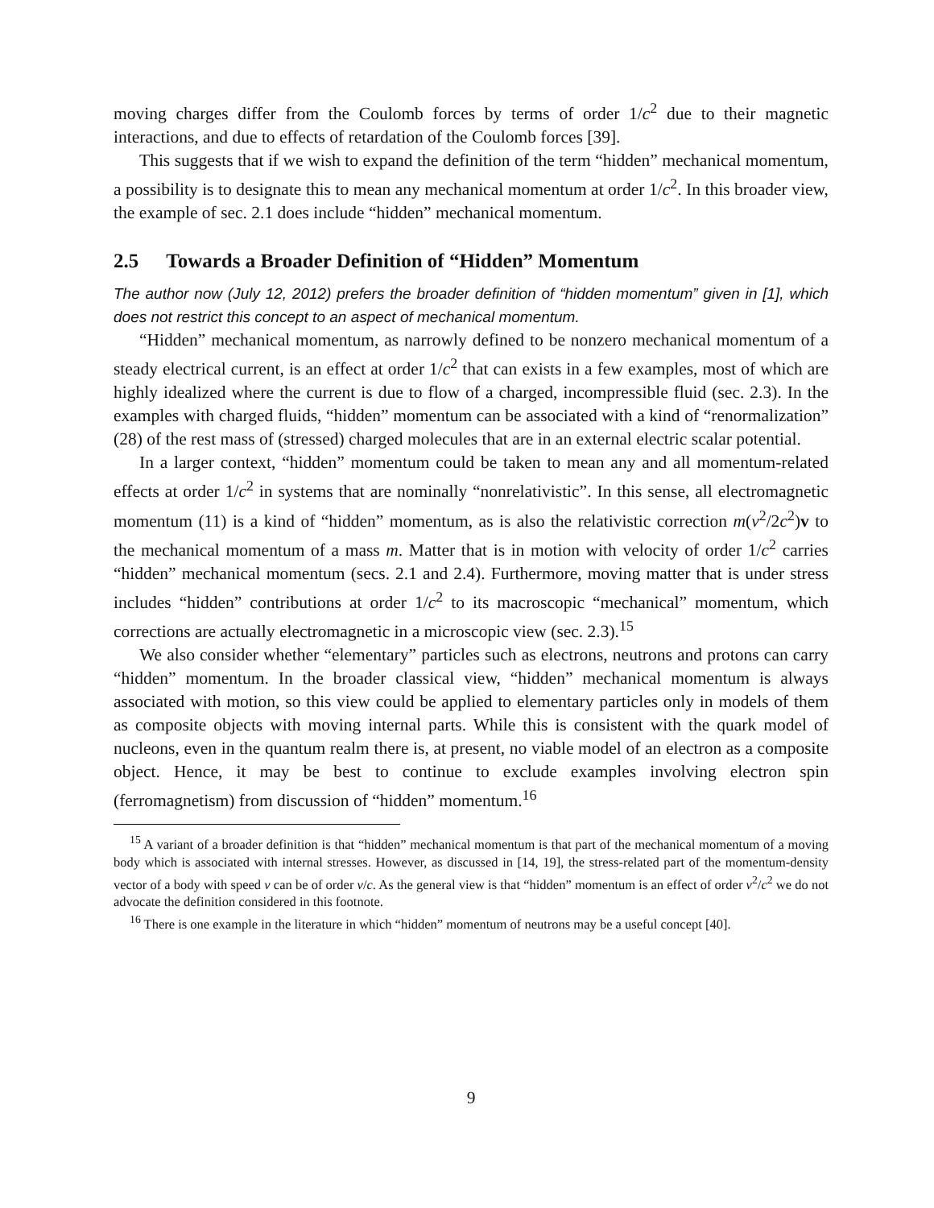moving charges differ from the Coulomb forces by terms of order 1/c<sup>2</sup> due to their magnetic interactions, and due to effects of retardation of the Coulomb forces [39].
This suggests that if we wish to expand the definition of the term “hidden” mechanical momentum, a possibility is to designate this to mean any mechanical momentum at order 1/c<sup>2</sup>. In this broader view, the example of sec. 2.1 does include “hidden” mechanical momentum.
2.5 Towards a Broader Definition of “Hidden” Momentum
The author now (July 12, 2012) prefers the broader definition of “hidden momentum” given in [1], which does not restrict this concept to an aspect of mechanical momentum.
“Hidden” mechanical momentum, as narrowly defined to be nonzero mechanical momentum of a steady electrical current, is an effect at order 1/c<sup>2</sup> that can exists in a few examples, most of which are highly idealized where the current is due to flow of a charged, incompressible fluid (sec. 2.3). In the examples with charged fluids, “hidden” momentum can be associated with a kind of “renormalization” (28) of the rest mass of (stressed) charged molecules that are in an external electric scalar potential.
In a larger context, “hidden” momentum could be taken to mean any and all momentum-related effects at order 1/c<sup>2</sup> in systems that are nominally “nonrelativistic”. In this sense, all electromagnetic momentum (11) is a kind of “hidden” momentum, as is also the relativistic correction m(v<sup>2</sup>/2c<sup>2</sup>)v to the mechanical momentum of a mass m. Matter that is in motion with velocity of order 1/c<sup>2</sup> carries “hidden” mechanical momentum (secs. 2.1 and 2.4). Furthermore, moving matter that is under stress includes “hidden” contributions at order 1/c<sup>2</sup> to its macroscopic “mechanical” momentum, which corrections are actually electromagnetic in a microscopic view (sec. 2.3).<sup>15</sup>
We also consider whether “elementary” particles such as electrons, neutrons and protons can carry “hidden” momentum. In the broader classical view, “hidden” mechanical momentum is always associated with motion, so this view could be applied to elementary particles only in models of them as composite objects with moving internal parts. While this is consistent with the quark model of nucleons, even in the quantum realm there is, at present, no viable model of an electron as a composite object. Hence, it may be best to continue to exclude examples involving electron spin (ferromagnetism) from discussion of “hidden” momentum.<sup>16</sup>
<sup>15</sup> A variant of a broader definition is that “hidden” mechanical momentum is that part of the mechanical momentum of a moving body which is associated with internal stresses. However, as discussed in [14, 19], the stress-related part of the momentum-density vector of a body with speed v can be of order v/c. As the general view is that “hidden” momentum is an effect of order v<sup>2</sup>/c<sup>2</sup> we do not advocate the definition considered in this footnote.
<sup>16</sup> There is one example in the literature in which “hidden” momentum of neutrons may be a useful concept [40].
9